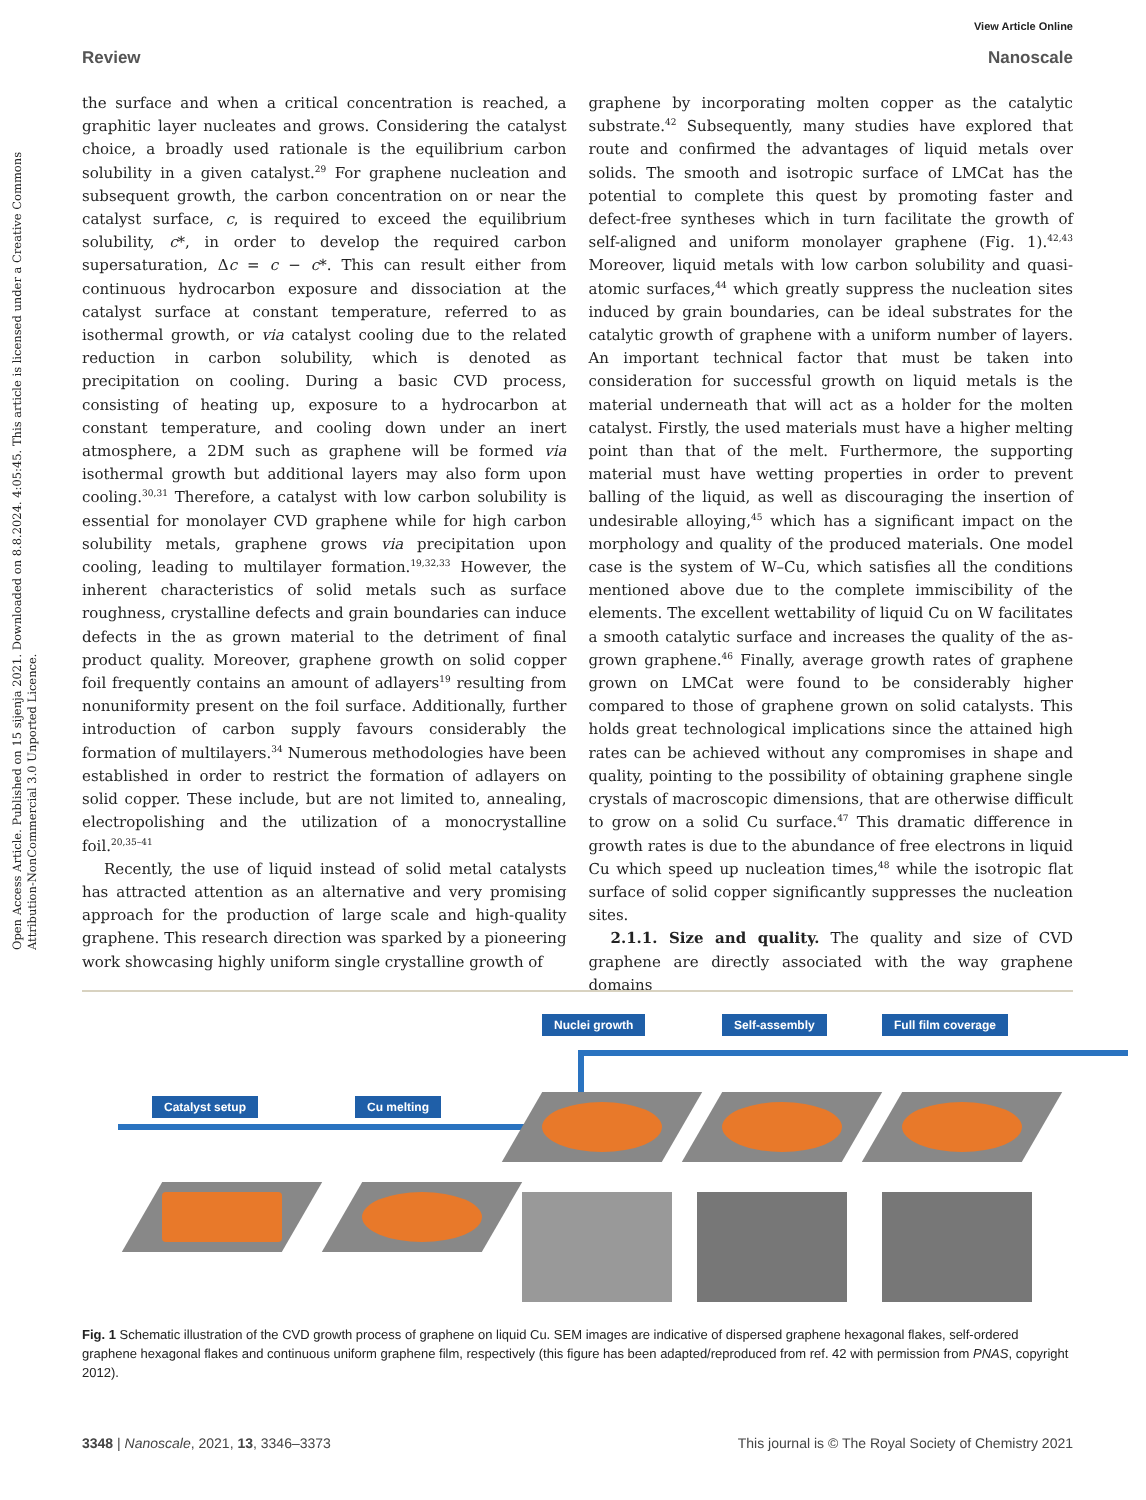Open Access Article. Published on 15 sijenja 2021. Downloaded on 8.8.2024. 4:05:45. This article is licensed under a Creative Commons Attribution-NonCommercial 3.0 Unported Licence.
View Article Online
Review Nanoscale
the surface and when a critical concentration is reached, a graphitic layer nucleates and grows. Considering the catalyst choice, a broadly used rationale is the equilibrium carbon solubility in a given catalyst.<sup>29</sup> For graphene nucleation and subsequent growth, the carbon concentration on or near the catalyst surface, c, is required to exceed the equilibrium solubility, c*, in order to develop the required carbon supersaturation, Δc = c − c*. This can result either from continuous hydrocarbon exposure and dissociation at the catalyst surface at constant temperature, referred to as isothermal growth, or via catalyst cooling due to the related reduction in carbon solubility, which is denoted as precipitation on cooling. During a basic CVD process, consisting of heating up, exposure to a hydrocarbon at constant temperature, and cooling down under an inert atmosphere, a 2DM such as graphene will be formed via isothermal growth but additional layers may also form upon cooling.<sup>30,31</sup> Therefore, a catalyst with low carbon solubility is essential for monolayer CVD graphene while for high carbon solubility metals, graphene grows via precipitation upon cooling, leading to multilayer formation.<sup>19,32,33</sup> However, the inherent characteristics of solid metals such as surface roughness, crystalline defects and grain boundaries can induce defects in the as grown material to the detriment of final product quality. Moreover, graphene growth on solid copper foil frequently contains an amount of adlayers<sup>19</sup> resulting from nonuniformity present on the foil surface. Additionally, further introduction of carbon supply favours considerably the formation of multilayers.<sup>34</sup> Numerous methodologies have been established in order to restrict the formation of adlayers on solid copper. These include, but are not limited to, annealing, electropolishing and the utilization of a monocrystalline foil.<sup>20,35–41</sup>
Recently, the use of liquid instead of solid metal catalysts has attracted attention as an alternative and very promising approach for the production of large scale and high-quality graphene. This research direction was sparked by a pioneering work showcasing highly uniform single crystalline growth of
graphene by incorporating molten copper as the catalytic substrate.<sup>42</sup> Subsequently, many studies have explored that route and confirmed the advantages of liquid metals over solids. The smooth and isotropic surface of LMCat has the potential to complete this quest by promoting faster and defect-free syntheses which in turn facilitate the growth of self-aligned and uniform monolayer graphene (Fig. 1).<sup>42,43</sup> Moreover, liquid metals with low carbon solubility and quasi-atomic surfaces,<sup>44</sup> which greatly suppress the nucleation sites induced by grain boundaries, can be ideal substrates for the catalytic growth of graphene with a uniform number of layers. An important technical factor that must be taken into consideration for successful growth on liquid metals is the material underneath that will act as a holder for the molten catalyst. Firstly, the used materials must have a higher melting point than that of the melt. Furthermore, the supporting material must have wetting properties in order to prevent balling of the liquid, as well as discouraging the insertion of undesirable alloying,<sup>45</sup> which has a significant impact on the morphology and quality of the produced materials. One model case is the system of W–Cu, which satisfies all the conditions mentioned above due to the complete immiscibility of the elements. The excellent wettability of liquid Cu on W facilitates a smooth catalytic surface and increases the quality of the as-grown graphene.<sup>46</sup> Finally, average growth rates of graphene grown on LMCat were found to be considerably higher compared to those of graphene grown on solid catalysts. This holds great technological implications since the attained high rates can be achieved without any compromises in shape and quality, pointing to the possibility of obtaining graphene single crystals of macroscopic dimensions, that are otherwise difficult to grow on a solid Cu surface.<sup>47</sup> This dramatic difference in growth rates is due to the abundance of free electrons in liquid Cu which speed up nucleation times,<sup>48</sup> while the isotropic flat surface of solid copper significantly suppresses the nucleation sites.
2.1.1. Size and quality. The quality and size of CVD graphene are directly associated with the way graphene domains
Nuclei growth Self-assembly Full film coverage
Catalyst setup Cu melting
Fig. 1 Schematic illustration of the CVD growth process of graphene on liquid Cu. SEM images are indicative of dispersed graphene hexagonal flakes, self-ordered graphene hexagonal flakes and continuous uniform graphene film, respectively (this figure has been adapted/reproduced from ref. 42 with permission from PNAS, copyright 2012).
3348 | Nanoscale, 2021, 13, 3346–3373 This journal is © The Royal Society of Chemistry 2021